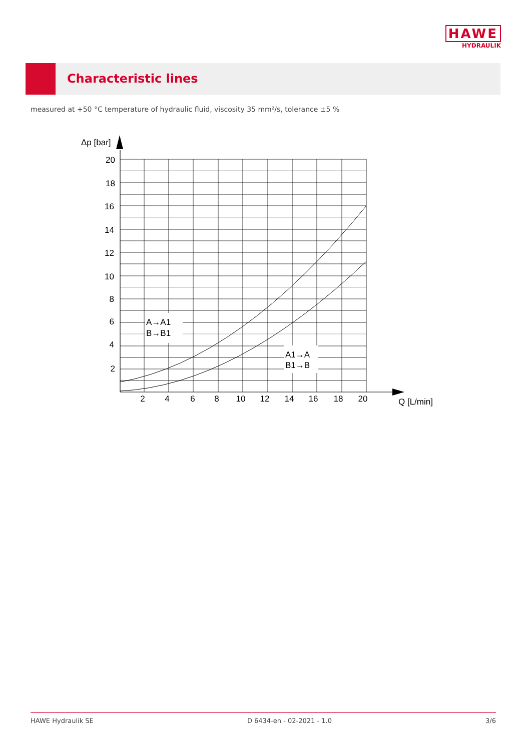HAWE
HYDRAULIK
Characteristic lines
measured at +50 °C temperature of hydraulic fluid, viscosity 35 mm²/s, tolerance ±5 %
Δp [bar]
20
18
16
14
12
10
8
6
4
2
2
4
6
8
10
12
14
16
18
20
Q [L/min]
A→A1
B→B1
A1→A
B1→B
HAWE Hydraulik SE D 6434-en - 02-2021 - 1.0 3/6